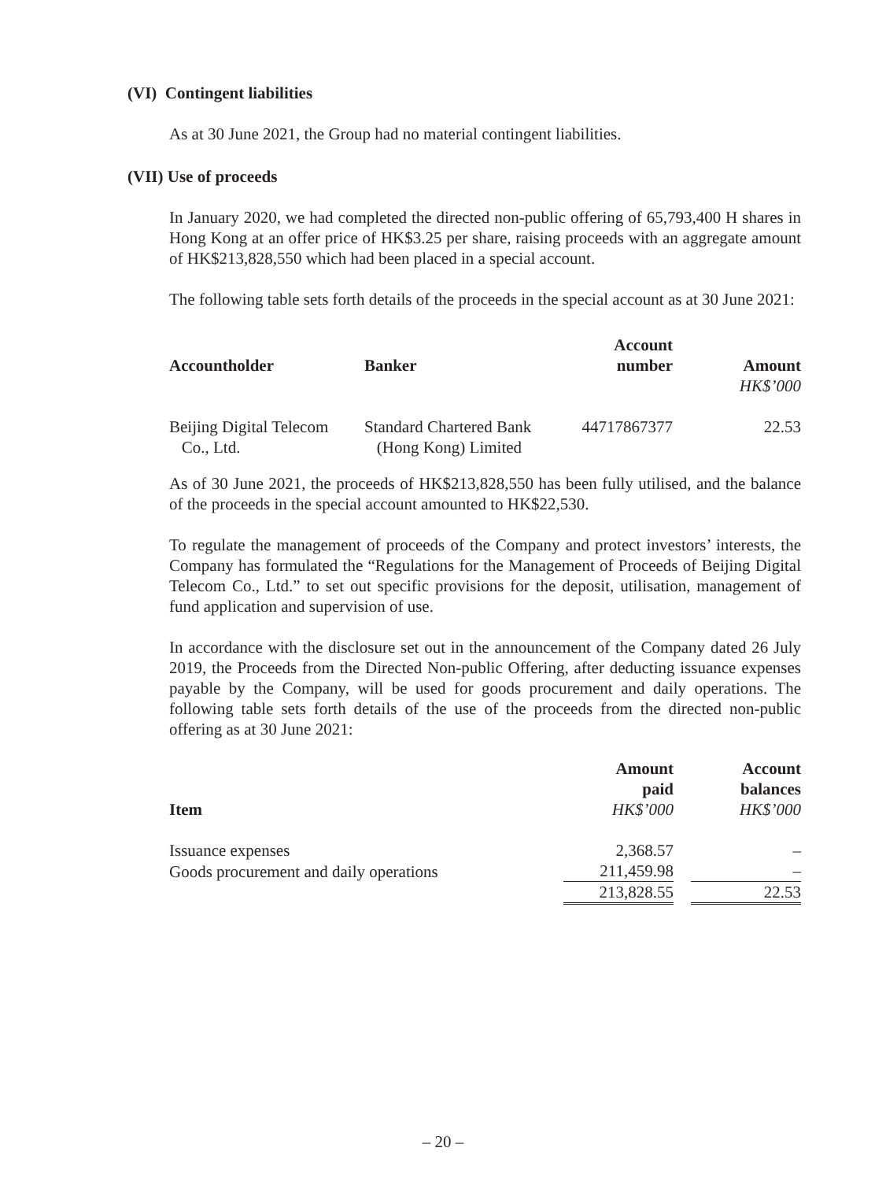(VI) Contingent liabilities
As at 30 June 2021, the Group had no material contingent liabilities.
(VII) Use of proceeds
In January 2020, we had completed the directed non-public offering of 65,793,400 H shares in Hong Kong at an offer price of HK$3.25 per share, raising proceeds with an aggregate amount of HK$213,828,550 which had been placed in a special account.
The following table sets forth details of the proceeds in the special account as at 30 June 2021:
| Accountholder | Banker | Account number | Amount |
| --- | --- | --- | --- |
| | | | HK$’000 |
| Beijing Digital Telecom Co., Ltd. | Standard Chartered Bank (Hong Kong) Limited | 44717867377 | 22.53 |
As of 30 June 2021, the proceeds of HK$213,828,550 has been fully utilised, and the balance of the proceeds in the special account amounted to HK$22,530.
To regulate the management of proceeds of the Company and protect investors’ interests, the Company has formulated the “Regulations for the Management of Proceeds of Beijing Digital Telecom Co., Ltd.” to set out specific provisions for the deposit, utilisation, management of fund application and supervision of use.
In accordance with the disclosure set out in the announcement of the Company dated 26 July 2019, the Proceeds from the Directed Non-public Offering, after deducting issuance expenses payable by the Company, will be used for goods procurement and daily operations. The following table sets forth details of the use of the proceeds from the directed non-public offering as at 30 June 2021:
| Item | Amount paid HK$’000 | | Account balances HK$’000 |
| --- | --- | --- | --- |
| Issuance expenses | 2,368.57 | | – |
| Goods procurement and daily operations | 211,459.98 | | – |
| | 213,828.55 | | 22.53 |
– 20 –